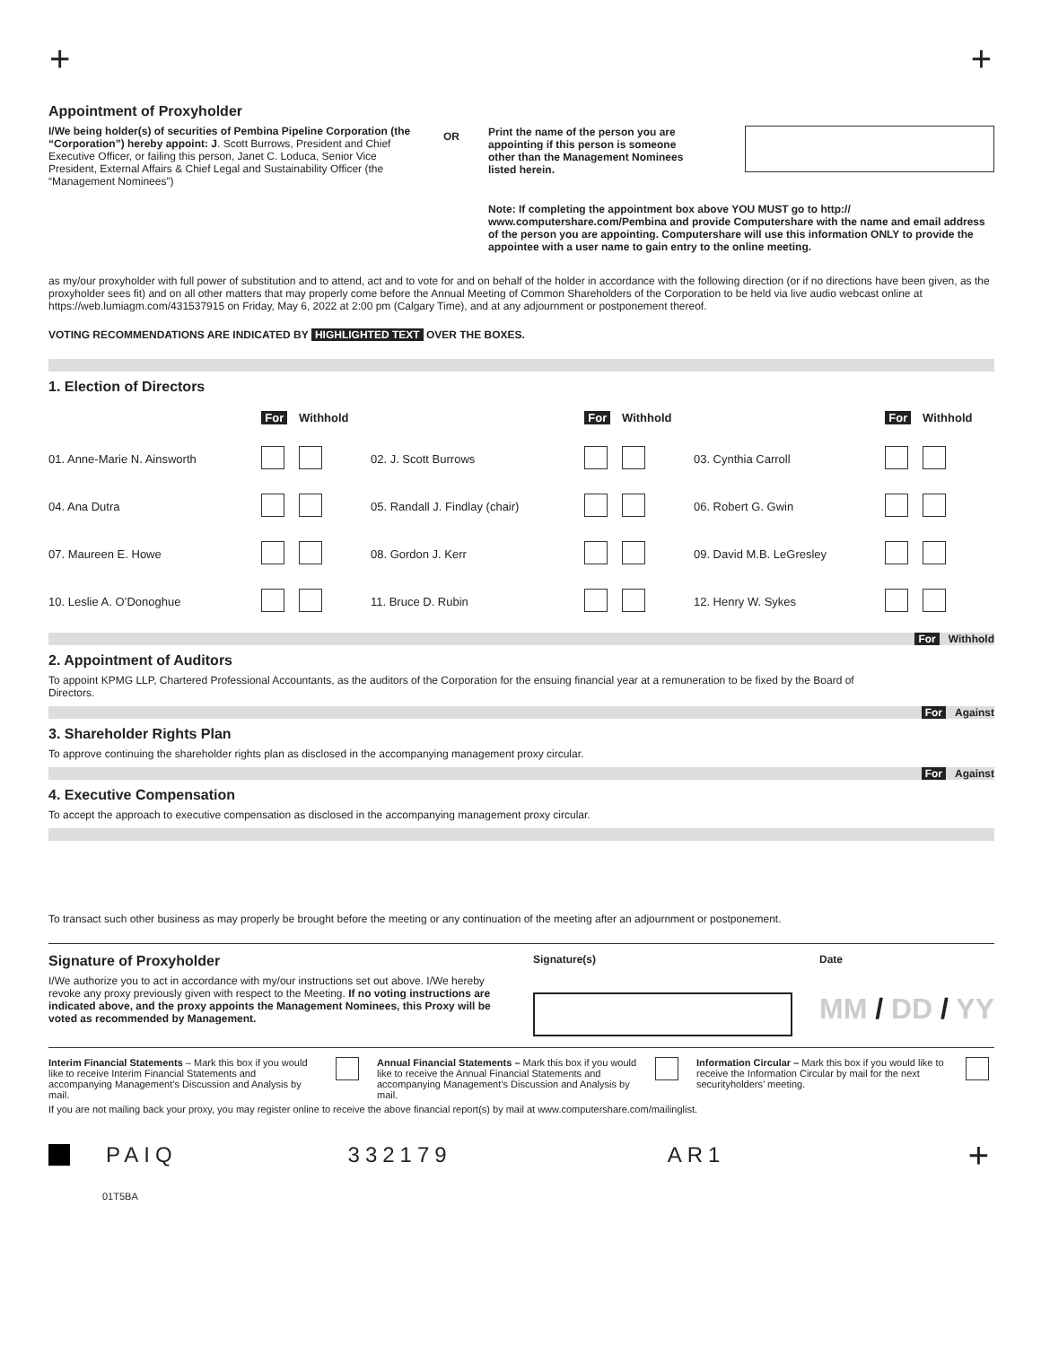+ +
Appointment of Proxyholder
I/We being holder(s) of securities of Pembina Pipeline Corporation (the “Corporation”) hereby appoint: J. Scott Burrows, President and Chief Executive Officer, or failing this person, Janet C. Loduca, Senior Vice President, External Affairs & Chief Legal and Sustainability Officer (the “Management Nominees”)
OR
Print the name of the person you are appointing if this person is someone other than the Management Nominees listed herein.
Note: If completing the appointment box above YOU MUST go to http:// www.computershare.com/Pembina and provide Computershare with the name and email address of the person you are appointing. Computershare will use this information ONLY to provide the appointee with a user name to gain entry to the online meeting.
as my/our proxyholder with full power of substitution and to attend, act and to vote for and on behalf of the holder in accordance with the following direction (or if no directions have been given, as the proxyholder sees fit) and on all other matters that may properly come before the Annual Meeting of Common Shareholders of the Corporation to be held via live audio webcast online at https://web.lumiagm.com/431537915 on Friday, May 6, 2022 at 2:00 pm (Calgary Time), and at any adjournment or postponement thereof.
VOTING RECOMMENDATIONS ARE INDICATED BY HIGHLIGHTED TEXT OVER THE BOXES.
1. Election of Directors
| | For | Withhold | | For | Withhold | | For | Withhold |
| 01. Anne-Marie N. Ainsworth | | | 02. J. Scott Burrows | | | 03. Cynthia Carroll | | |
| 04. Ana Dutra | | | 05. Randall J. Findlay (chair) | | | 06. Robert G. Gwin | | |
| 07. Maureen E. Howe | | | 08. Gordon J. Kerr | | | 09. David M.B. LeGresley | | |
| 10. Leslie A. O’Donoghue | | | 11. Bruce D. Rubin | | | 12. Henry W. Sykes | | |
For Withhold
2. Appointment of Auditors
To appoint KPMG LLP, Chartered Professional Accountants, as the auditors of the Corporation for the ensuing financial year at a remuneration to be fixed by the Board of Directors.
For Against
3. Shareholder Rights Plan
To approve continuing the shareholder rights plan as disclosed in the accompanying management proxy circular.
For Against
4. Executive Compensation
To accept the approach to executive compensation as disclosed in the accompanying management proxy circular.
To transact such other business as may properly be brought before the meeting or any continuation of the meeting after an adjournment or postponement.
Signature of Proxyholder
I/We authorize you to act in accordance with my/our instructions set out above. I/We hereby revoke any proxy previously given with respect to the Meeting. If no voting instructions are indicated above, and the proxy appoints the Management Nominees, this Proxy will be voted as recommended by Management.
Signature(s) Date
MM / DD / YY
Interim Financial Statements – Mark this box if you would like to receive Interim Financial Statements and accompanying Management’s Discussion and Analysis by mail.
Annual Financial Statements – Mark this box if you would like to receive the Annual Financial Statements and accompanying Management’s Discussion and Analysis by mail.
Information Circular – Mark this box if you would like to receive the Information Circular by mail for the next securityholders’ meeting.
If you are not mailing back your proxy, you may register online to receive the above financial report(s) by mail at www.computershare.com/mailinglist.
PAIQ 332179 AR1 +
01T5BA